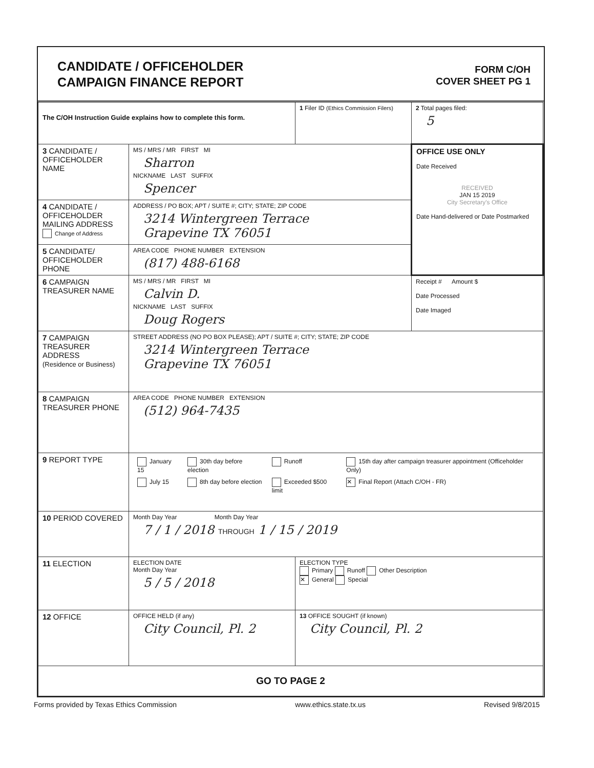CANDIDATE / OFFICEHOLDER
CAMPAIGN FINANCE REPORT
FORM C/OH
COVER SHEET PG 1
| The C/OH Instruction Guide explains how to complete this form. | | 1 Filer ID (Ethics Commission Filers) | 2 Total pages filed: 5 |
| 3 CANDIDATE / OFFICEHOLDER NAME | MS / MRS / MR FIRST MI Sharron NICKNAME LAST SUFFIX Spencer | | OFFICE USE ONLY Date Received RECEIVED JAN 15 2019 City Secretary's Office Date Hand-delivered or Date Postmarked |
| 4 CANDIDATE / OFFICEHOLDER MAILING ADDRESS Change of Address | ADDRESS / PO BOX; APT / SUITE #; CITY; STATE; ZIP CODE 3214 Wintergreen Terrace Grapevine TX 76051 | | |
| 5 CANDIDATE/ OFFICEHOLDER PHONE | AREA CODE PHONE NUMBER EXTENSION (817) 488-6168 | | |
| 6 CAMPAIGN TREASURER NAME | MS / MRS / MR FIRST MI Calvin D. NICKNAME LAST SUFFIX Doug Rogers | | Receipt # Amount $ Date Processed Date Imaged |
| 7 CAMPAIGN TREASURER ADDRESS (Residence or Business) | STREET ADDRESS (NO PO BOX PLEASE); APT / SUITE #; CITY; STATE; ZIP CODE 3214 Wintergreen Terrace Grapevine TX 76051 | | |
| 8 CAMPAIGN TREASURER PHONE | AREA CODE PHONE NUMBER EXTENSION (512) 964-7435 | | |
| 9 REPORT TYPE | / January 15 / 30th day before election / Runoff / 15th day after campaign treasurer appointment (Officeholder Only) / / July 15 / 8th day before election / Exceeded $500 limit / ✕ Final Report (Attach C/OH - FR) / | | |
| 10 PERIOD COVERED | Month Day Year Month Day Year 7 / 1 / 2018 THROUGH 1 / 15 / 2019 | | |
| 11 ELECTION | ELECTION DATE Month Day Year 5 / 5 / 2018 | ELECTION TYPE Primary Runoff Other Description ✕ General Special | |
| 12 OFFICE | OFFICE HELD (if any) City Council, Pl. 2 | 13 OFFICE SOUGHT (if known) City Council, Pl. 2 | |
| GO TO PAGE 2 | | | |
Forms provided by Texas Ethics Commission www.ethics.state.tx.us Revised 9/8/2015